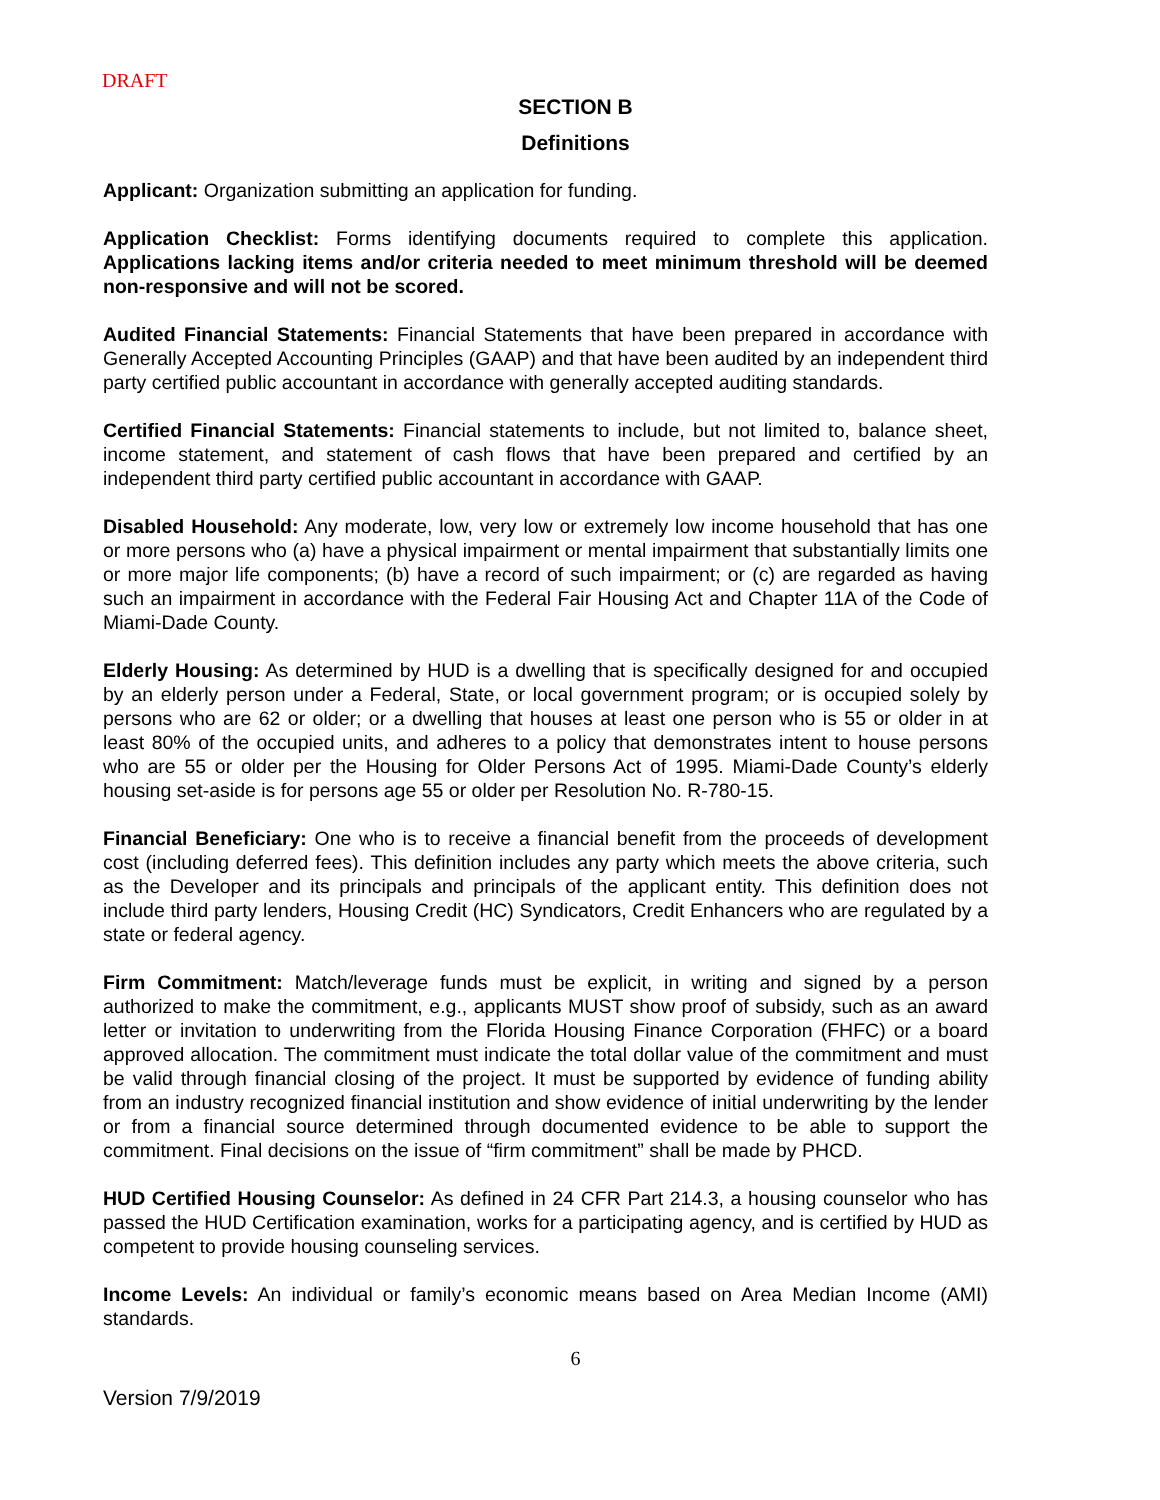DRAFT
SECTION B
Definitions
Applicant: Organization submitting an application for funding.
Application Checklist: Forms identifying documents required to complete this application. Applications lacking items and/or criteria needed to meet minimum threshold will be deemed non-responsive and will not be scored.
Audited Financial Statements: Financial Statements that have been prepared in accordance with Generally Accepted Accounting Principles (GAAP) and that have been audited by an independent third party certified public accountant in accordance with generally accepted auditing standards.
Certified Financial Statements: Financial statements to include, but not limited to, balance sheet, income statement, and statement of cash flows that have been prepared and certified by an independent third party certified public accountant in accordance with GAAP.
Disabled Household: Any moderate, low, very low or extremely low income household that has one or more persons who (a) have a physical impairment or mental impairment that substantially limits one or more major life components; (b) have a record of such impairment; or (c) are regarded as having such an impairment in accordance with the Federal Fair Housing Act and Chapter 11A of the Code of Miami-Dade County.
Elderly Housing: As determined by HUD is a dwelling that is specifically designed for and occupied by an elderly person under a Federal, State, or local government program; or is occupied solely by persons who are 62 or older; or a dwelling that houses at least one person who is 55 or older in at least 80% of the occupied units, and adheres to a policy that demonstrates intent to house persons who are 55 or older per the Housing for Older Persons Act of 1995. Miami-Dade County’s elderly housing set-aside is for persons age 55 or older per Resolution No. R-780-15.
Financial Beneficiary: One who is to receive a financial benefit from the proceeds of development cost (including deferred fees). This definition includes any party which meets the above criteria, such as the Developer and its principals and principals of the applicant entity. This definition does not include third party lenders, Housing Credit (HC) Syndicators, Credit Enhancers who are regulated by a state or federal agency.
Firm Commitment: Match/leverage funds must be explicit, in writing and signed by a person authorized to make the commitment, e.g., applicants MUST show proof of subsidy, such as an award letter or invitation to underwriting from the Florida Housing Finance Corporation (FHFC) or a board approved allocation. The commitment must indicate the total dollar value of the commitment and must be valid through financial closing of the project. It must be supported by evidence of funding ability from an industry recognized financial institution and show evidence of initial underwriting by the lender or from a financial source determined through documented evidence to be able to support the commitment. Final decisions on the issue of “firm commitment” shall be made by PHCD.
HUD Certified Housing Counselor: As defined in 24 CFR Part 214.3, a housing counselor who has passed the HUD Certification examination, works for a participating agency, and is certified by HUD as competent to provide housing counseling services.
Income Levels: An individual or family’s economic means based on Area Median Income (AMI) standards.
6
Version 7/9/2019